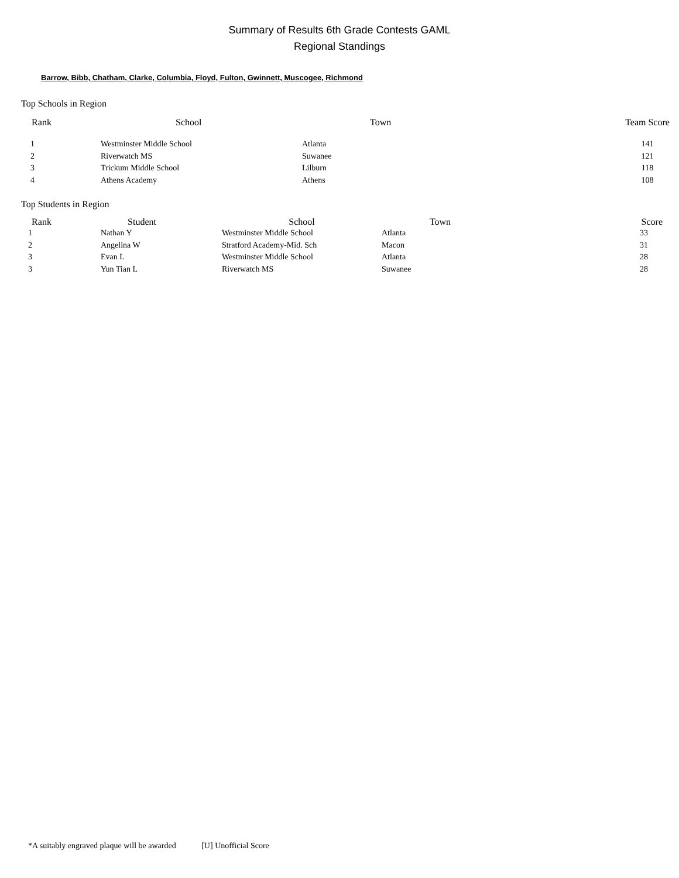Summary of Results 6th Grade Contests GAML
Regional Standings
Barrow, Bibb, Chatham, Clarke, Columbia, Floyd, Fulton, Gwinnett, Muscogee, Richmond
Top Schools in Region
| Rank | School | Town | Team Score |
| --- | --- | --- | --- |
| 1 | Westminster Middle School | Atlanta | 141 |
| 2 | Riverwatch MS | Suwanee | 121 |
| 3 | Trickum Middle School | Lilburn | 118 |
| 4 | Athens Academy | Athens | 108 |
Top Students in Region
| Rank | Student | School | Town | Score |
| --- | --- | --- | --- | --- |
| 1 | Nathan Y | Westminster Middle School | Atlanta | 33 |
| 2 | Angelina W | Stratford Academy-Mid. Sch | Macon | 31 |
| 3 | Evan L | Westminster Middle School | Atlanta | 28 |
| 3 | Yun Tian L | Riverwatch MS | Suwanee | 28 |
*A suitably engraved plaque will be awarded [U] Unofficial Score